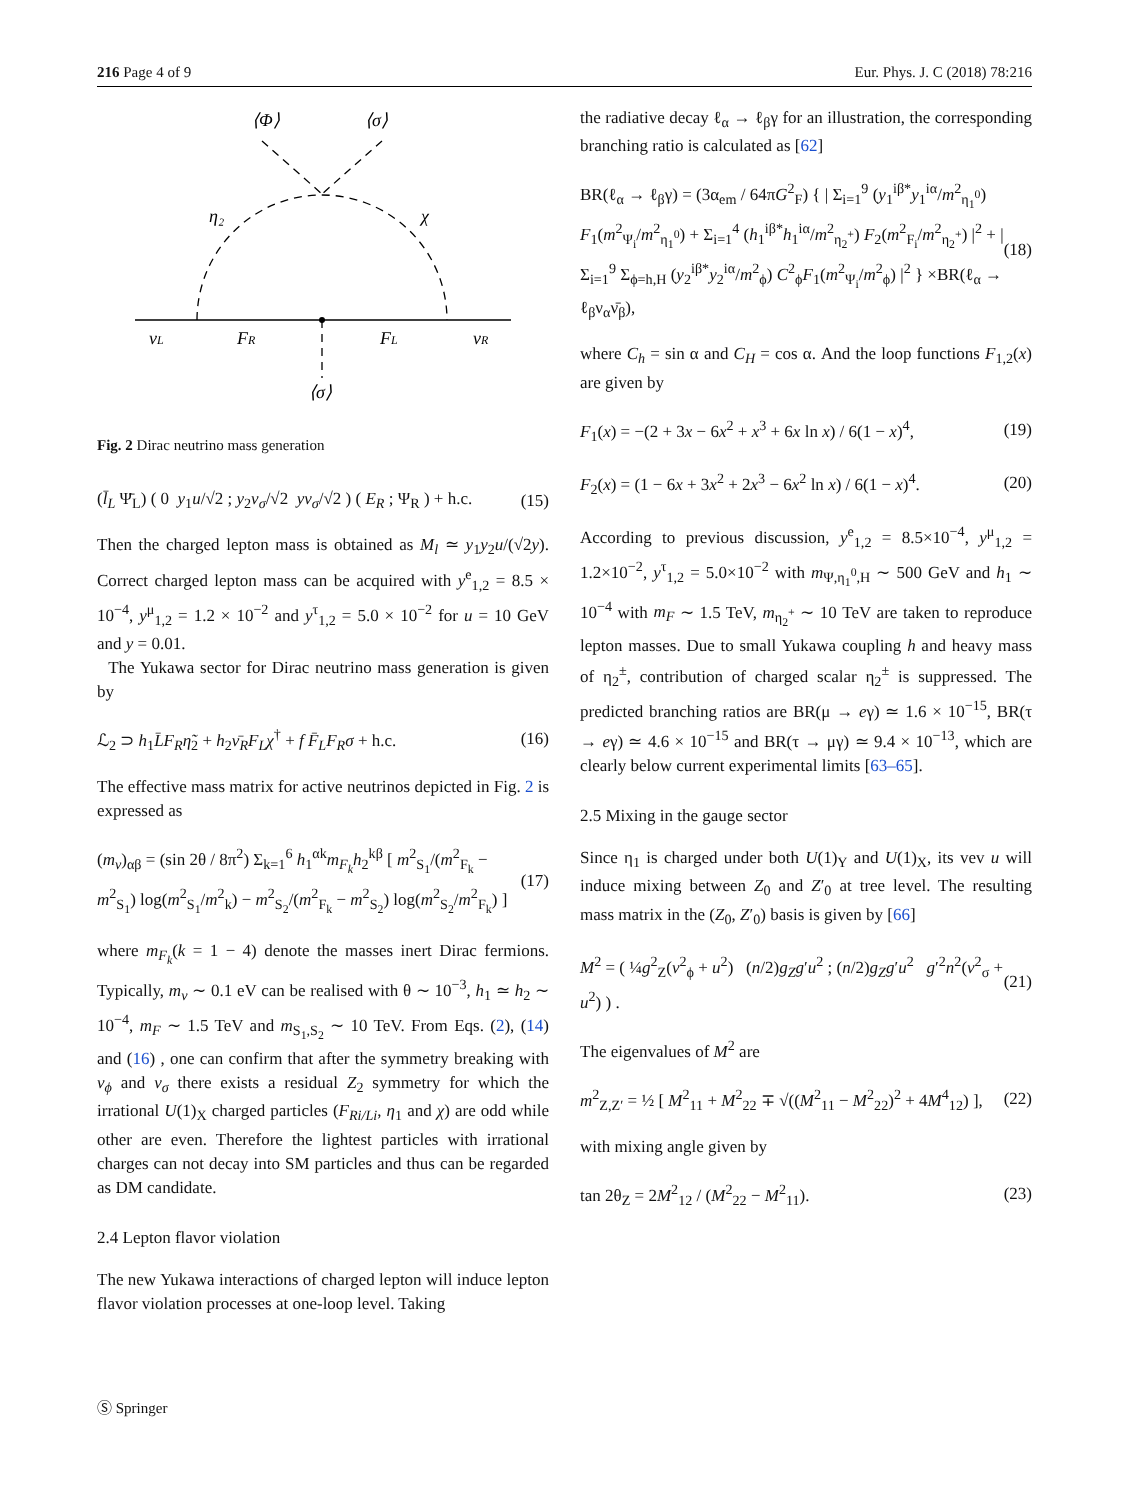216 Page 4 of 9 Eur. Phys. J. C (2018) 78:216
⟨Φ⟩
⟨σ⟩
η₂
χ
νL
FR
FL
νR
⟨σ⟩
Fig. 2 Dirac neutrino mass generation
(l̄<sub>L</sub> Ψ̄<sub>L</sub>) ( 0 y<sub>1</sub>u/√2 ; y<sub>2</sub>v<sub>σ</sub>/√2 yv<sub>σ</sub>/√2 ) ( E<sub>R</sub> ; Ψ<sub>R</sub> ) + h.c. (15)
Then the charged lepton mass is obtained as M<sub>l</sub> ≃ y<sub>1</sub>y<sub>2</sub>u/(√2y). Correct charged lepton mass can be acquired with y<sup>e</sup><sub>1,2</sub> = 8.5 × 10<sup>−4</sup>, y<sup>μ</sup><sub>1,2</sub> = 1.2 × 10<sup>−2</sup> and y<sup>τ</sup><sub>1,2</sub> = 5.0 × 10<sup>−2</sup> for u = 10 GeV and y = 0.01.
The Yukawa sector for Dirac neutrino mass generation is given by
ℒ<sub>2</sub> ⊃ h<sub>1</sub>L̄F<sub>R</sub>η̃<sub>2</sub> + h<sub>2</sub>ν̄<sub>R</sub>F<sub>L</sub>χ<sup>†</sup> + f F̄<sub>L</sub>F<sub>R</sub>σ + h.c. (16)
The effective mass matrix for active neutrinos depicted in Fig. 2 is expressed as
(m<sub>ν</sub>)<sub>αβ</sub> = (sin 2θ / 8π<sup>2</sup>) Σ<sub>k=1</sub><sup>6</sup> h<sub>1</sub><sup>αk</sup>m<sub>F<sub>k</sub></sub>h<sub>2</sub><sup>kβ</sup> [ m<sup>2</sup><sub>S<sub>1</sub></sub>/(m<sup>2</sup><sub>F<sub>k</sub></sub> − m<sup>2</sup><sub>S<sub>1</sub></sub>) log(m<sup>2</sup><sub>S<sub>1</sub></sub>/m<sup>2</sup><sub>k</sub>) − m<sup>2</sup><sub>S<sub>2</sub></sub>/(m<sup>2</sup><sub>F<sub>k</sub></sub> − m<sup>2</sup><sub>S<sub>2</sub></sub>) log(m<sup>2</sup><sub>S<sub>2</sub></sub>/m<sup>2</sup><sub>F<sub>k</sub></sub>) ] (17)
where m<sub>F<sub>k</sub></sub>(k = 1 − 4) denote the masses inert Dirac fermions. Typically, m<sub>ν</sub> ∼ 0.1 eV can be realised with θ ∼ 10<sup>−3</sup>, h<sub>1</sub> ≃ h<sub>2</sub> ∼ 10<sup>−4</sup>, m<sub>F</sub> ∼ 1.5 TeV and m<sub>S<sub>1</sub>,S<sub>2</sub></sub> ∼ 10 TeV. From Eqs. (2), (14) and (16) , one can confirm that after the symmetry breaking with v<sub>ϕ</sub> and v<sub>σ</sub> there exists a residual Z<sub>2</sub> symmetry for which the irrational U(1)<sub>X</sub> charged particles (F<sub>Ri/Li</sub>, η<sub>1</sub> and χ) are odd while other are even. Therefore the lightest particles with irrational charges can not decay into SM particles and thus can be regarded as DM candidate.
2.4 Lepton flavor violation
The new Yukawa interactions of charged lepton will induce lepton flavor violation processes at one-loop level. Taking
the radiative decay ℓ<sub>α</sub> → ℓ<sub>β</sub>γ for an illustration, the corresponding branching ratio is calculated as [62]
BR(ℓ<sub>α</sub> → ℓ<sub>β</sub>γ) = (3α<sub>em</sub> / 64πG<sup>2</sup><sub>F</sub>) { | Σ<sub>i=1</sub><sup>9</sup> (y<sub>1</sub><sup>iβ*</sup>y<sub>1</sub><sup>iα</sup>/m<sup>2</sup><sub>η<sub>1</sub><sup>0</sup></sub>) F<sub>1</sub>(m<sup>2</sup><sub>Ψ<sub>i</sub></sub>/m<sup>2</sup><sub>η<sub>1</sub><sup>0</sup></sub>) + Σ<sub>i=1</sub><sup>4</sup> (h<sub>1</sub><sup>iβ*</sup>h<sub>1</sub><sup>iα</sup>/m<sup>2</sup><sub>η<sub>2</sub><sup>+</sup></sub>) F<sub>2</sub>(m<sup>2</sup><sub>F<sub>i</sub></sub>/m<sup>2</sup><sub>η<sub>2</sub><sup>+</sup></sub>) |<sup>2</sup> + | Σ<sub>i=1</sub><sup>9</sup> Σ<sub>ϕ=h,H</sub> (y<sub>2</sub><sup>iβ*</sup>y<sub>2</sub><sup>iα</sup>/m<sup>2</sup><sub>ϕ</sub>) C<sup>2</sup><sub>ϕ</sub>F<sub>1</sub>(m<sup>2</sup><sub>Ψ<sub>i</sub></sub>/m<sup>2</sup><sub>ϕ</sub>) |<sup>2</sup> } ×BR(ℓ<sub>α</sub> → ℓ<sub>β</sub>ν<sub>α</sub>ν̄<sub>β</sub>), (18)
where C<sub>h</sub> = sin α and C<sub>H</sub> = cos α. And the loop functions F<sub>1,2</sub>(x) are given by
F<sub>1</sub>(x) = −(2 + 3x − 6x<sup>2</sup> + x<sup>3</sup> + 6x ln x) / 6(1 − x)<sup>4</sup>, (19)
F<sub>2</sub>(x) = (1 − 6x + 3x<sup>2</sup> + 2x<sup>3</sup> − 6x<sup>2</sup> ln x) / 6(1 − x)<sup>4</sup>. (20)
According to previous discussion, y<sup>e</sup><sub>1,2</sub> = 8.5×10<sup>−4</sup>, y<sup>μ</sup><sub>1,2</sub> = 1.2×10<sup>−2</sup>, y<sup>τ</sup><sub>1,2</sub> = 5.0×10<sup>−2</sup> with m<sub>Ψ,η<sub>1</sub><sup>0</sup>,H</sub> ∼ 500 GeV and h<sub>1</sub> ∼ 10<sup>−4</sup> with m<sub>F</sub> ∼ 1.5 TeV, m<sub>η<sub>2</sub><sup>+</sup></sub> ∼ 10 TeV are taken to reproduce lepton masses. Due to small Yukawa coupling h and heavy mass of η<sub>2</sub><sup>±</sup>, contribution of charged scalar η<sub>2</sub><sup>±</sup> is suppressed. The predicted branching ratios are BR(μ → eγ) ≃ 1.6 × 10<sup>−15</sup>, BR(τ → eγ) ≃ 4.6 × 10<sup>−15</sup> and BR(τ → μγ) ≃ 9.4 × 10<sup>−13</sup>, which are clearly below current experimental limits [63–65].
2.5 Mixing in the gauge sector
Since η<sub>1</sub> is charged under both U(1)<sub>Y</sub> and U(1)<sub>X</sub>, its vev u will induce mixing between Z<sub>0</sub> and Z′<sub>0</sub> at tree level. The resulting mass matrix in the (Z<sub>0</sub>, Z′<sub>0</sub>) basis is given by [66]
M<sup>2</sup> = ( ¼g<sup>2</sup><sub>Z</sub>(v<sup>2</sup><sub>ϕ</sub> + u<sup>2</sup>) (n/2)g<sub>Z</sub>g′u<sup>2</sup> ; (n/2)g<sub>Z</sub>g′u<sup>2</sup> g′<sup>2</sup>n<sup>2</sup>(v<sup>2</sup><sub>σ</sub> + u<sup>2</sup>) ) . (21)
The eigenvalues of M<sup>2</sup> are
m<sup>2</sup><sub>Z,Z′</sub> = ½ [ M<sup>2</sup><sub>11</sub> + M<sup>2</sup><sub>22</sub> ∓ √((M<sup>2</sup><sub>11</sub> − M<sup>2</sup><sub>22</sub>)<sup>2</sup> + 4M<sup>4</sup><sub>12</sub>) ], (22)
with mixing angle given by
tan 2θ<sub>Z</sub> = 2M<sup>2</sup><sub>12</sub> / (M<sup>2</sup><sub>22</sub> − M<sup>2</sup><sub>11</sub>). (23)
Ⓢ Springer